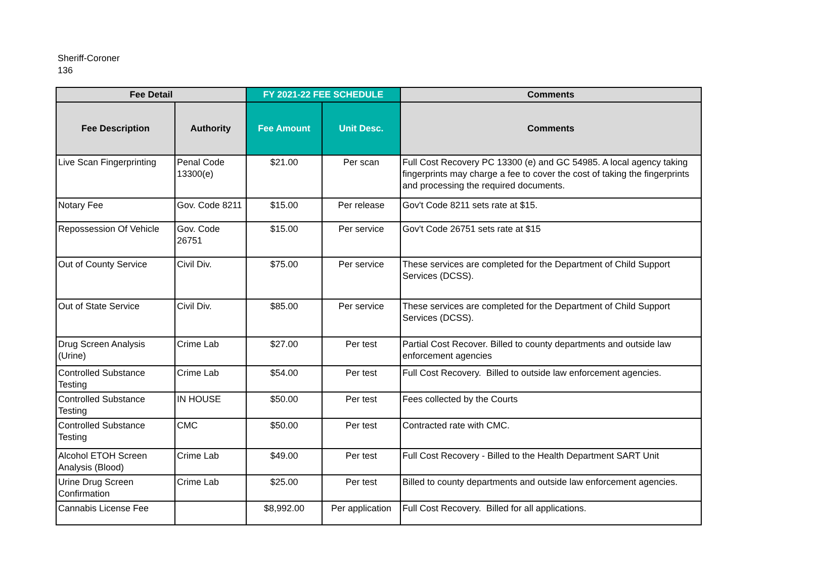Sheriff-Coroner
136
| Fee Detail | | FY 2021-22 FEE SCHEDULE | | Comments |
| --- | --- | --- | --- | --- |
| Fee Description | Authority | Fee Amount | Unit Desc. | Comments |
| Live Scan Fingerprinting | Penal Code 13300(e) | $21.00 | Per scan | Full Cost Recovery PC 13300 (e) and GC 54985. A local agency taking fingerprints may charge a fee to cover the cost of taking the fingerprints and processing the required documents. |
| Notary Fee | Gov. Code 8211 | $15.00 | Per release | Gov't Code 8211 sets rate at $15. |
| Repossession Of Vehicle | Gov. Code 26751 | $15.00 | Per service | Gov't Code 26751 sets rate at $15 |
| Out of County Service | Civil Div. | $75.00 | Per service | These services are completed for the Department of Child Support Services (DCSS). |
| Out of State Service | Civil Div. | $85.00 | Per service | These services are completed for the Department of Child Support Services (DCSS). |
| Drug Screen Analysis (Urine) | Crime Lab | $27.00 | Per test | Partial Cost Recover. Billed to county departments and outside law enforcement agencies |
| Controlled Substance Testing | Crime Lab | $54.00 | Per test | Full Cost Recovery. Billed to outside law enforcement agencies. |
| Controlled Substance Testing | IN HOUSE | $50.00 | Per test | Fees collected by the Courts |
| Controlled Substance Testing | CMC | $50.00 | Per test | Contracted rate with CMC. |
| Alcohol ETOH Screen Analysis (Blood) | Crime Lab | $49.00 | Per test | Full Cost Recovery - Billed to the Health Department SART Unit |
| Urine Drug Screen Confirmation | Crime Lab | $25.00 | Per test | Billed to county departments and outside law enforcement agencies. |
| Cannabis License Fee | | $8,992.00 | Per application | Full Cost Recovery. Billed for all applications. |